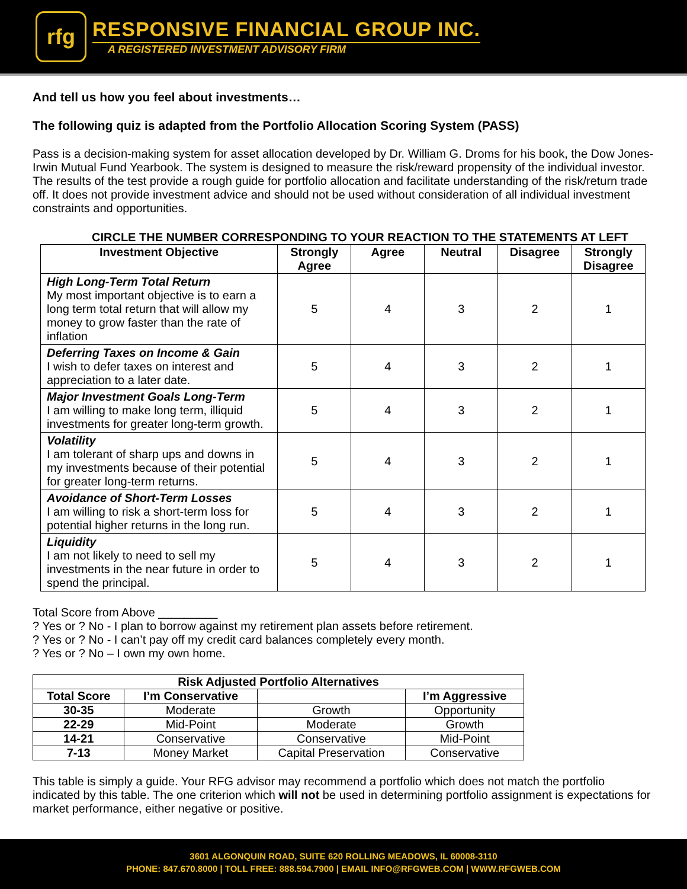rfg
RESPONSIVE FINANCIAL GROUP INC.
A REGISTERED INVESTMENT ADVISORY FIRM
And tell us how you feel about investments…
The following quiz is adapted from the Portfolio Allocation Scoring System (PASS)
Pass is a decision-making system for asset allocation developed by Dr. William G. Droms for his book, the Dow Jones-Irwin Mutual Fund Yearbook. The system is designed to measure the risk/reward propensity of the individual investor. The results of the test provide a rough guide for portfolio allocation and facilitate understanding of the risk/return trade off. It does not provide investment advice and should not be used without consideration of all individual investment constraints and opportunities.
CIRCLE THE NUMBER CORRESPONDING TO YOUR REACTION TO THE STATEMENTS AT LEFT
| Investment Objective | Strongly Agree | Agree | Neutral | Disagree | Strongly Disagree |
| --- | --- | --- | --- | --- | --- |
| High Long-Term Total Return My most important objective is to earn a long term total return that will allow my money to grow faster than the rate of inflation | 5 | 4 | 3 | 2 | 1 |
| Deferring Taxes on Income & Gain I wish to defer taxes on interest and appreciation to a later date. | 5 | 4 | 3 | 2 | 1 |
| Major Investment Goals Long-Term I am willing to make long term, illiquid investments for greater long-term growth. | 5 | 4 | 3 | 2 | 1 |
| Volatility I am tolerant of sharp ups and downs in my investments because of their potential for greater long-term returns. | 5 | 4 | 3 | 2 | 1 |
| Avoidance of Short-Term Losses I am willing to risk a short-term loss for potential higher returns in the long run. | 5 | 4 | 3 | 2 | 1 |
| Liquidity I am not likely to need to sell my investments in the near future in order to spend the principal. | 5 | 4 | 3 | 2 | 1 |
Total Score from Above _________
? Yes or ? No - I plan to borrow against my retirement plan assets before retirement.
? Yes or ? No - I can’t pay off my credit card balances completely every month.
? Yes or ? No – I own my own home.
| Risk Adjusted Portfolio Alternatives | | | |
| --- | --- | --- | --- |
| Total Score | I’m Conservative | | I’m Aggressive |
| 30-35 | Moderate | Growth | Opportunity |
| 22-29 | Mid-Point | Moderate | Growth |
| 14-21 | Conservative | Conservative | Mid-Point |
| 7-13 | Money Market | Capital Preservation | Conservative |
This table is simply a guide. Your RFG advisor may recommend a portfolio which does not match the portfolio indicated by this table. The one criterion which will not be used in determining portfolio assignment is expectations for market performance, either negative or positive.
3601 ALGONQUIN ROAD, SUITE 620 ROLLING MEADOWS, IL 60008-3110
PHONE: 847.670.8000 | TOLL FREE: 888.594.7900 | EMAIL INFO@RFGWEB.COM | WWW.RFGWEB.COM